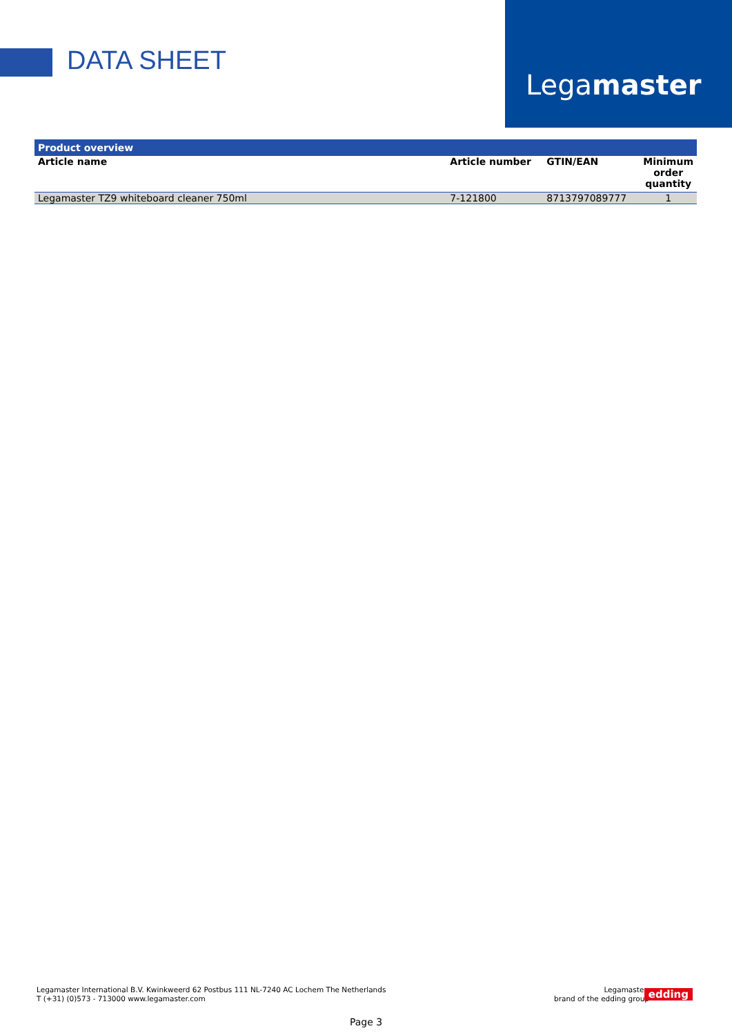DATA SHEET
Legamaster
| Product overview | | | |
| --- | --- | --- | --- |
| Article name | Article number | GTIN/EAN | Minimum order quantity |
| Legamaster TZ9 whiteboard cleaner 750ml | 7-121800 | 8713797089777 | 1 |
Legamaster International B.V. Kwinkweerd 62 Postbus 111 NL-7240 AC Lochem The Netherlands
T (+31) (0)573 - 713000 www.legamaster.com
Legamaster,
brand of the edding group
edding
Page 3